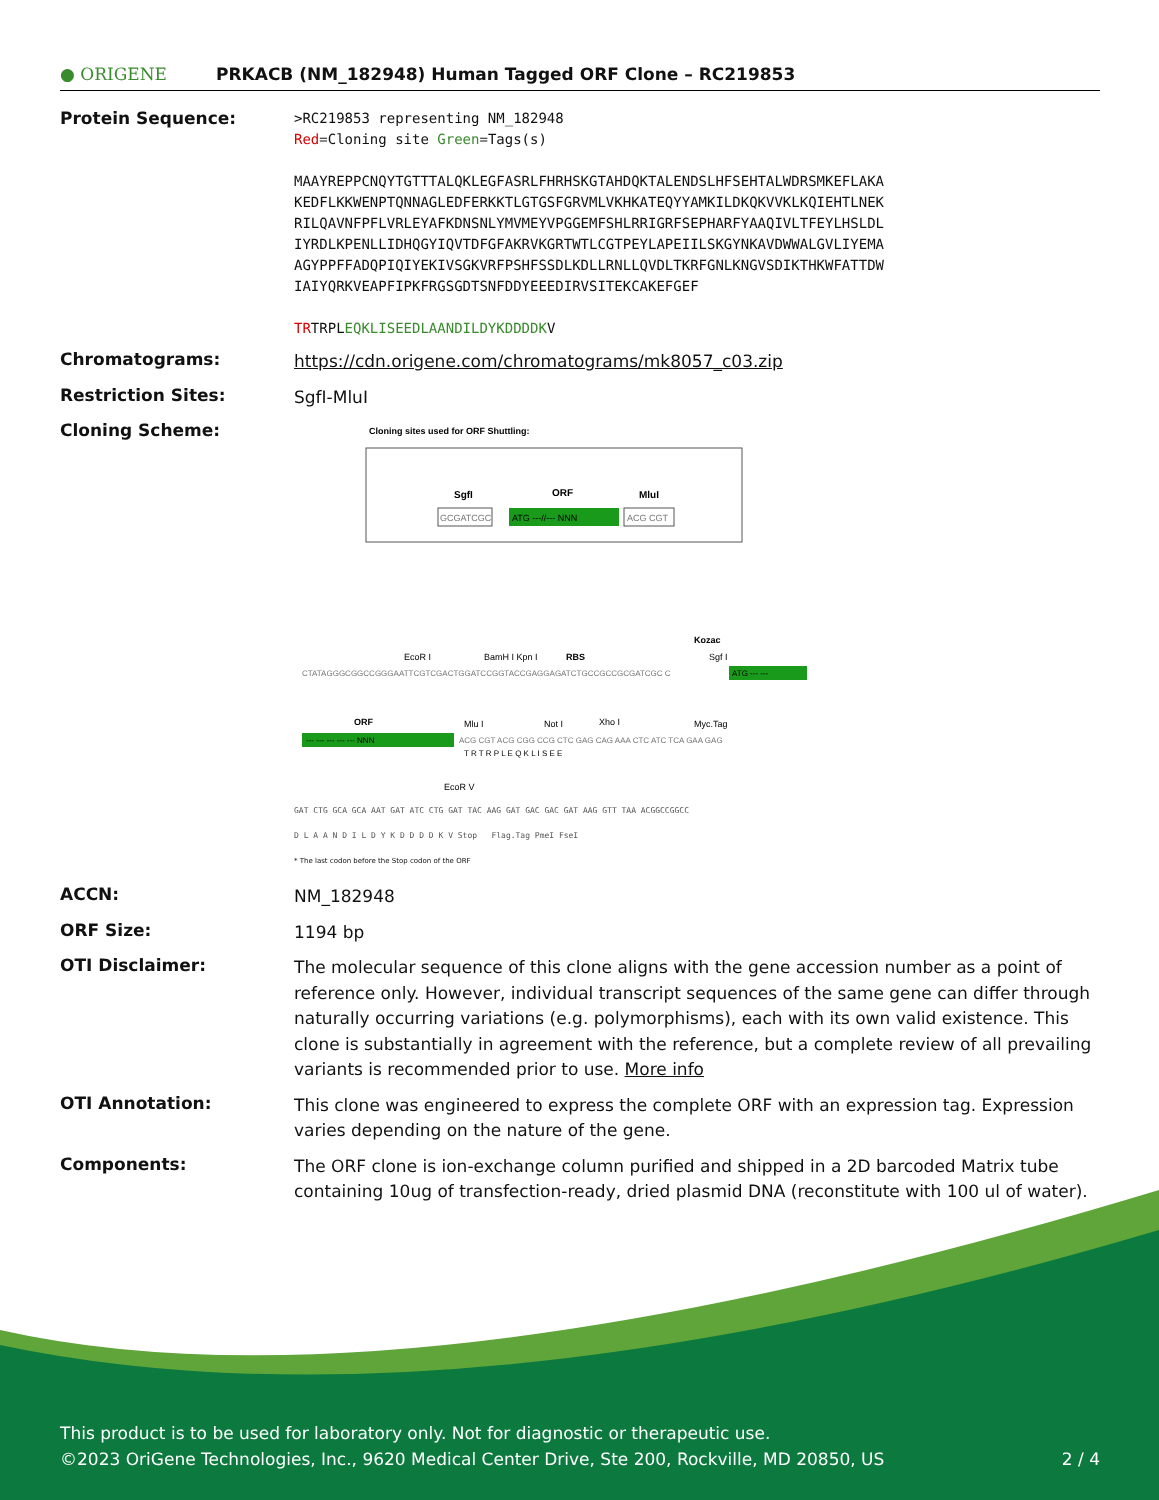● ORIGENE
PRKACB (NM_182948) Human Tagged ORF Clone – RC219853
Protein Sequence:
>RC219853 representing NM_182948
Red=Cloning site Green=Tags(s)
MAAYREPPCNQYTGTTTALQKLEGFASRLFHRHSKGTAHDQKTALENDSLHFSEHTALWDRSMKEFLAKA
KEDFLKKWENPTQNNAGLEDFERKKTLGTGSFGRVMLVKHKATEQYYAMKILDKQKVVKLKQIEHTLNEK
RILQAVNFPFLVRLEYAFKDNSNLYMVMEYVPGGEMFSHLRRIGRFSEPHARFYAAQIVLTFEYLHSLDL
IYRDLKPENLLIDHQGYIQVTDFGFAKRVKGRTWTLCGTPEYLAPEIILSKGYNKAVDWWALGVLIYEMA
AGYPPFFADQPIQIYEKIVSGKVRFPSHFSSDLKDLLRNLLQVDLTKRFGNLKNGVSDIKTHKWFATTDW
IAIYQRKVEAPFIPKFRGSGDTSNFDDYEEEDIRVSITEKCAKEFGEF
TRTRPLEQKLISEEDLAANDILDYKDDDDKV
Chromatograms:
https://cdn.origene.com/chromatograms/mk8057_c03.zip
Restriction Sites:
SgfI-MluI
Cloning Scheme:
Cloning sites used for ORF Shuttling:
SgfI
ORF
MluI
GCGATCGC
ATG ---//--- NNN
ACG CGT
Kozac
EcoR I
BamH I Kpn I
RBS
Sgf I
CTATAGGGCGGCCGGGAATTCGTCGACTGGATCCGGTACCGAGGAGATCTGCCGCCGCGATCGC C
ATG --- ---
ORF
Mlu I
Not I
Xho I
Myc.Tag
--- --- --- --- --- NNN
ACG CGT ACG CGG CCG CTC GAG CAG AAA CTC ATC TCA GAA GAG
T R T R P L E Q K L I S E E
EcoR V
GAT CTG GCA GCA AAT GAT ATC CTG GAT TAC AAG GAT GAC GAC GAT AAG GTT TAA ACGGCCGGCC
D L A A N D I L D Y K D D D D K V Stop Flag.Tag PmeI FseI
* The last codon before the Stop codon of the ORF
ACCN:
NM_182948
ORF Size:
1194 bp
OTI Disclaimer:
The molecular sequence of this clone aligns with the gene accession number as a point of reference only. However, individual transcript sequences of the same gene can differ through naturally occurring variations (e.g. polymorphisms), each with its own valid existence. This clone is substantially in agreement with the reference, but a complete review of all prevailing variants is recommended prior to use. More info
OTI Annotation:
This clone was engineered to express the complete ORF with an expression tag. Expression varies depending on the nature of the gene.
Components:
The ORF clone is ion-exchange column purified and shipped in a 2D barcoded Matrix tube containing 10ug of transfection-ready, dried plasmid DNA (reconstitute with 100 ul of water).
This product is to be used for laboratory only. Not for diagnostic or therapeutic use.
©2023 OriGene Technologies, Inc., 9620 Medical Center Drive, Ste 200, Rockville, MD 20850, US 2 / 4